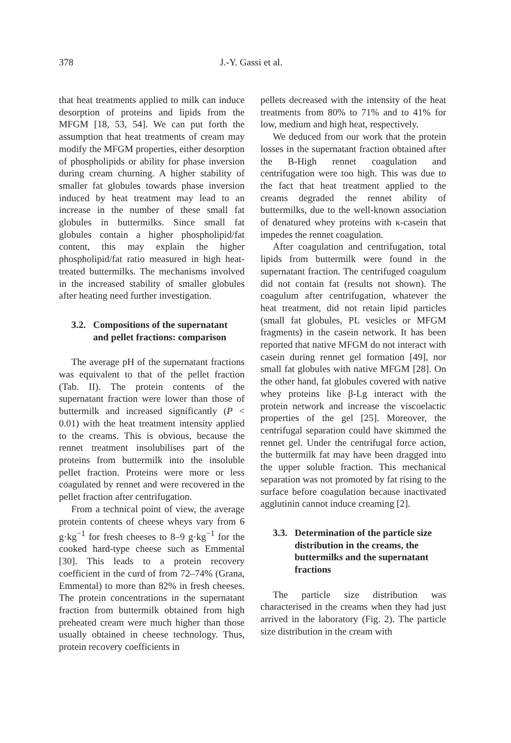378 J.-Y. Gassi et al.
that heat treatments applied to milk can induce desorption of proteins and lipids from the MFGM [18, 53, 54]. We can put forth the assumption that heat treatments of cream may modify the MFGM properties, either desorption of phospholipids or ability for phase inversion during cream churning. A higher stability of smaller fat globules towards phase inversion induced by heat treatment may lead to an increase in the number of these small fat globules in buttermilks. Since small fat globules contain a higher phospholipid/fat content, this may explain the higher phospholipid/fat ratio measured in high heat-treated buttermilks. The mechanisms involved in the increased stability of smaller globules after heating need further investigation.
3.2. Compositions of the supernatant and pellet fractions: comparison
The average pH of the supernatant fractions was equivalent to that of the pellet fraction (Tab. II). The protein contents of the supernatant fraction were lower than those of buttermilk and increased significantly (P < 0.01) with the heat treatment intensity applied to the creams. This is obvious, because the rennet treatment insolubilises part of the proteins from buttermilk into the insoluble pellet fraction. Proteins were more or less coagulated by rennet and were recovered in the pellet fraction after centrifugation.
From a technical point of view, the average protein contents of cheese wheys vary from 6 g·kg<sup>−1</sup> for fresh cheeses to 8–9 g·kg<sup>−1</sup> for the cooked hard-type cheese such as Emmental [30]. This leads to a protein recovery coefficient in the curd of from 72–74% (Grana, Emmental) to more than 82% in fresh cheeses. The protein concentrations in the supernatant fraction from buttermilk obtained from high preheated cream were much higher than those usually obtained in cheese technology. Thus, protein recovery coefficients in
pellets decreased with the intensity of the heat treatments from 80% to 71% and to 41% for low, medium and high heat, respectively.
We deduced from our work that the protein losses in the supernatant fraction obtained after the B-High rennet coagulation and centrifugation were too high. This was due to the fact that heat treatment applied to the creams degraded the rennet ability of buttermilks, due to the well-known association of denatured whey proteins with κ-casein that impedes the rennet coagulation.
After coagulation and centrifugation, total lipids from buttermilk were found in the supernatant fraction. The centrifuged coagulum did not contain fat (results not shown). The coagulum after centrifugation, whatever the heat treatment, did not retain lipid particles (small fat globules, PL vesicles or MFGM fragments) in the casein network. It has been reported that native MFGM do not interact with casein during rennet gel formation [49], nor small fat globules with native MFGM [28]. On the other hand, fat globules covered with native whey proteins like β-Lg interact with the protein network and increase the viscoelactic properties of the gel [25]. Moreover, the centrifugal separation could have skimmed the rennet gel. Under the centrifugal force action, the buttermilk fat may have been dragged into the upper soluble fraction. This mechanical separation was not promoted by fat rising to the surface before coagulation because inactivated agglutinin cannot induce creaming [2].
3.3. Determination of the particle size distribution in the creams, the buttermilks and the supernatant fractions
The particle size distribution was characterised in the creams when they had just arrived in the laboratory (Fig. 2). The particle size distribution in the cream with